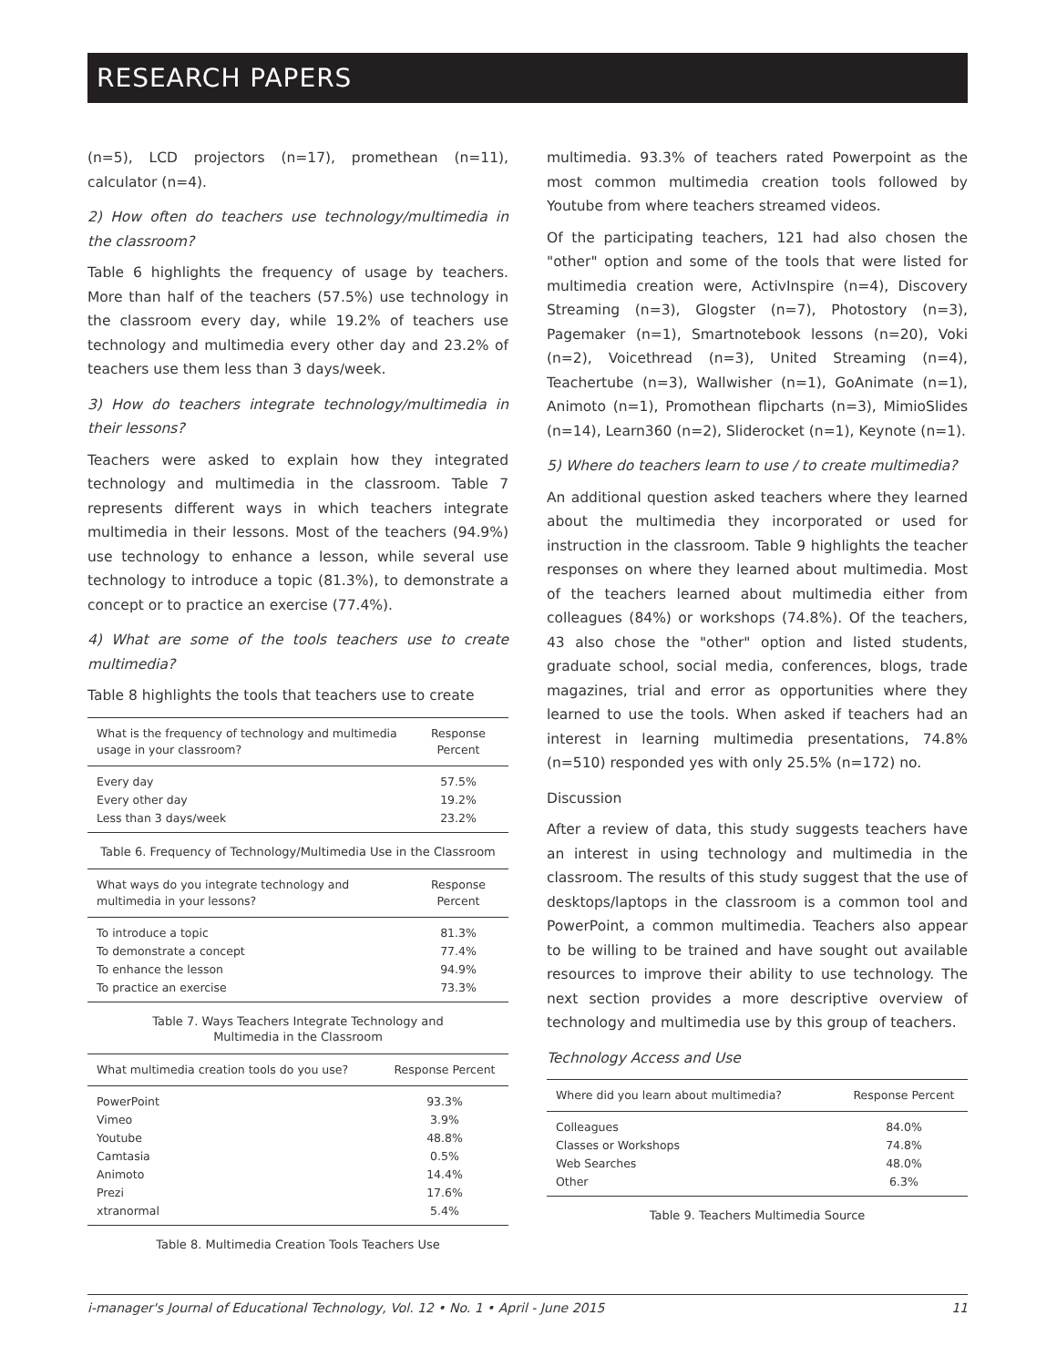RESEARCH PAPERS
(n=5), LCD projectors (n=17), promethean (n=11), calculator (n=4).
2) How often do teachers use technology/multimedia in the classroom?
Table 6 highlights the frequency of usage by teachers. More than half of the teachers (57.5%) use technology in the classroom every day, while 19.2% of teachers use technology and multimedia every other day and 23.2% of teachers use them less than 3 days/week.
3) How do teachers integrate technology/multimedia in their lessons?
Teachers were asked to explain how they integrated technology and multimedia in the classroom. Table 7 represents different ways in which teachers integrate multimedia in their lessons. Most of the teachers (94.9%) use technology to enhance a lesson, while several use technology to introduce a topic (81.3%), to demonstrate a concept or to practice an exercise (77.4%).
4) What are some of the tools teachers use to create multimedia?
Table 8 highlights the tools that teachers use to create
| What is the frequency of technology and multimedia usage in your classroom? | Response Percent |
| --- | --- |
| Every day | 57.5% |
| Every other day | 19.2% |
| Less than 3 days/week | 23.2% |
Table 6. Frequency of Technology/Multimedia Use in the Classroom
| What ways do you integrate technology and multimedia in your lessons? | Response Percent |
| --- | --- |
| To introduce a topic | 81.3% |
| To demonstrate a concept | 77.4% |
| To enhance the lesson | 94.9% |
| To practice an exercise | 73.3% |
Table 7. Ways Teachers Integrate Technology and
Multimedia in the Classroom
| What multimedia creation tools do you use? | Response Percent |
| --- | --- |
| PowerPoint | 93.3% |
| Vimeo | 3.9% |
| Youtube | 48.8% |
| Camtasia | 0.5% |
| Animoto | 14.4% |
| Prezi | 17.6% |
| xtranormal | 5.4% |
Table 8. Multimedia Creation Tools Teachers Use
multimedia. 93.3% of teachers rated Powerpoint as the most common multimedia creation tools followed by Youtube from where teachers streamed videos.
Of the participating teachers, 121 had also chosen the "other" option and some of the tools that were listed for multimedia creation were, ActivInspire (n=4), Discovery Streaming (n=3), Glogster (n=7), Photostory (n=3), Pagemaker (n=1), Smartnotebook lessons (n=20), Voki (n=2), Voicethread (n=3), United Streaming (n=4), Teachertube (n=3), Wallwisher (n=1), GoAnimate (n=1), Animoto (n=1), Promothean flipcharts (n=3), MimioSlides (n=14), Learn360 (n=2), Sliderocket (n=1), Keynote (n=1).
5) Where do teachers learn to use / to create multimedia?
An additional question asked teachers where they learned about the multimedia they incorporated or used for instruction in the classroom. Table 9 highlights the teacher responses on where they learned about multimedia. Most of the teachers learned about multimedia either from colleagues (84%) or workshops (74.8%). Of the teachers, 43 also chose the "other" option and listed students, graduate school, social media, conferences, blogs, trade magazines, trial and error as opportunities where they learned to use the tools. When asked if teachers had an interest in learning multimedia presentations, 74.8% (n=510) responded yes with only 25.5% (n=172) no.
Discussion
After a review of data, this study suggests teachers have an interest in using technology and multimedia in the classroom. The results of this study suggest that the use of desktops/laptops in the classroom is a common tool and PowerPoint, a common multimedia. Teachers also appear to be willing to be trained and have sought out available resources to improve their ability to use technology. The next section provides a more descriptive overview of technology and multimedia use by this group of teachers.
Technology Access and Use
| Where did you learn about multimedia? | Response Percent |
| --- | --- |
| Colleagues | 84.0% |
| Classes or Workshops | 74.8% |
| Web Searches | 48.0% |
| Other | 6.3% |
Table 9. Teachers Multimedia Source
i-manager's Journal of Educational Technology, Vol. 12 • No. 1 • April - June 2015 11